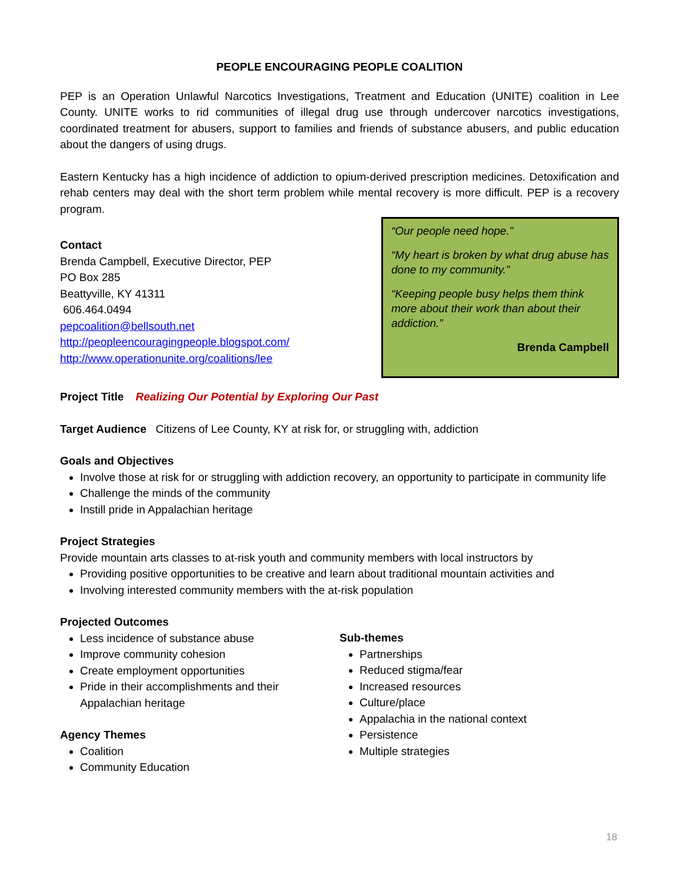PEOPLE ENCOURAGING PEOPLE COALITION
PEP is an Operation Unlawful Narcotics Investigations, Treatment and Education (UNITE) coalition in Lee County. UNITE works to rid communities of illegal drug use through undercover narcotics investigations, coordinated treatment for abusers, support to families and friends of substance abusers, and public education about the dangers of using drugs.
Eastern Kentucky has a high incidence of addiction to opium-derived prescription medicines. Detoxification and rehab centers may deal with the short term problem while mental recovery is more difficult. PEP is a recovery program.
Contact
Brenda Campbell, Executive Director, PEP
PO Box 285
Beattyville, KY 41311
606.464.0494
pepcoalition@bellsouth.net
http://peopleencouragingpeople.blogspot.com/
http://www.operationunite.org/coalitions/lee
“Our people need hope.”
“My heart is broken by what drug abuse has done to my community.”
“Keeping people busy helps them think more about their work than about their addiction.”
Brenda Campbell
Project Title Realizing Our Potential by Exploring Our Past
Target Audience Citizens of Lee County, KY at risk for, or struggling with, addiction
Goals and Objectives
Involve those at risk for or struggling with addiction recovery, an opportunity to participate in community life
Challenge the minds of the community
Instill pride in Appalachian heritage
Project Strategies
Provide mountain arts classes to at-risk youth and community members with local instructors by
Providing positive opportunities to be creative and learn about traditional mountain activities and
Involving interested community members with the at-risk population
Projected Outcomes
Less incidence of substance abuse
Improve community cohesion
Create employment opportunities
Pride in their accomplishments and their Appalachian heritage
Agency Themes
Coalition
Community Education
Sub-themes
Partnerships
Reduced stigma/fear
Increased resources
Culture/place
Appalachia in the national context
Persistence
Multiple strategies
18